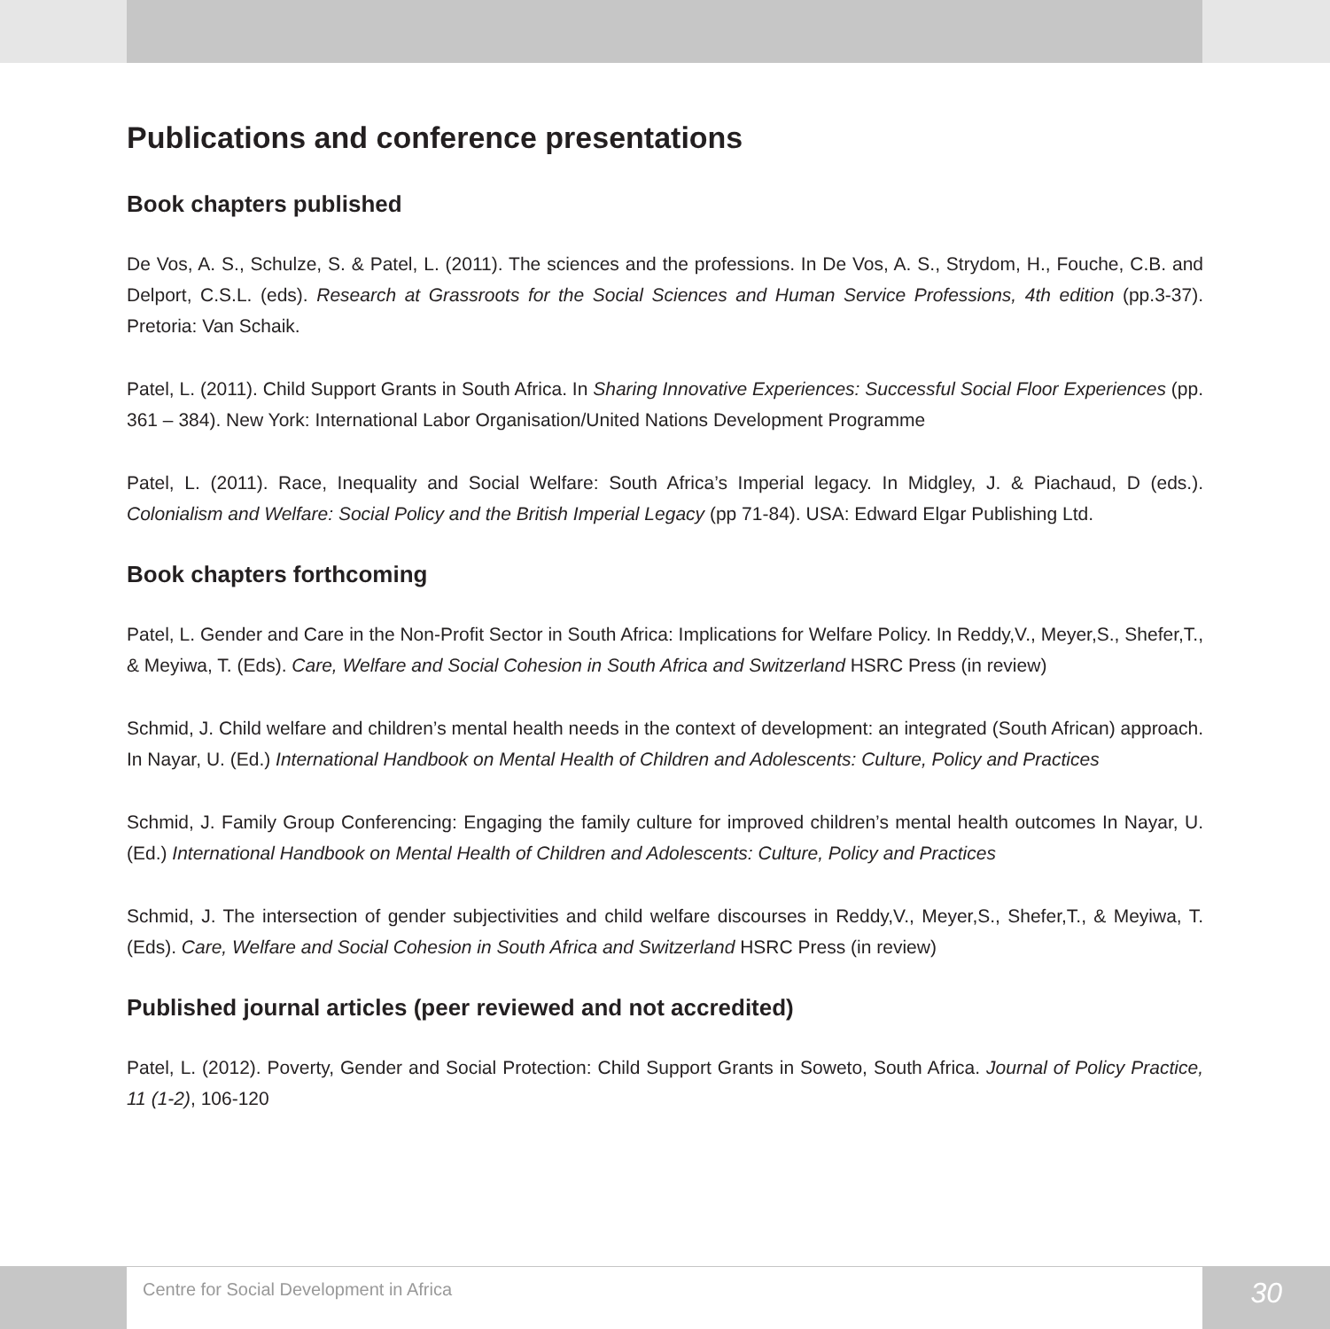Publications and conference presentations
Book chapters published
De Vos, A. S., Schulze, S. & Patel, L. (2011). The sciences and the professions. In De Vos, A. S., Strydom, H., Fouche, C.B. and Delport, C.S.L. (eds). Research at Grassroots for the Social Sciences and Human Service Professions, 4th edition (pp.3-37). Pretoria: Van Schaik.
Patel, L. (2011). Child Support Grants in South Africa. In Sharing Innovative Experiences: Successful Social Floor Experiences (pp. 361 – 384). New York: International Labor Organisation/United Nations Development Programme
Patel, L. (2011). Race, Inequality and Social Welfare: South Africa’s Imperial legacy. In Midgley, J. & Piachaud, D (eds.). Colonialism and Welfare: Social Policy and the British Imperial Legacy (pp 71-84). USA: Edward Elgar Publishing Ltd.
Book chapters forthcoming
Patel, L. Gender and Care in the Non-Profit Sector in South Africa: Implications for Welfare Policy. In Reddy,V., Meyer,S., Shefer,T., & Meyiwa, T. (Eds). Care, Welfare and Social Cohesion in South Africa and Switzerland HSRC Press (in review)
Schmid, J. Child welfare and children’s mental health needs in the context of development: an integrated (South African) approach. In Nayar, U. (Ed.) International Handbook on Mental Health of Children and Adolescents: Culture, Policy and Practices
Schmid, J. Family Group Conferencing: Engaging the family culture for improved children’s mental health outcomes In Nayar, U. (Ed.) International Handbook on Mental Health of Children and Adolescents: Culture, Policy and Practices
Schmid, J. The intersection of gender subjectivities and child welfare discourses in Reddy,V., Meyer,S., Shefer,T., & Meyiwa, T. (Eds). Care, Welfare and Social Cohesion in South Africa and Switzerland HSRC Press (in review)
Published journal articles (peer reviewed and not accredited)
Patel, L. (2012). Poverty, Gender and Social Protection: Child Support Grants in Soweto, South Africa. Journal of Policy Practice, 11 (1-2), 106-120
Centre for Social Development in Africa 30